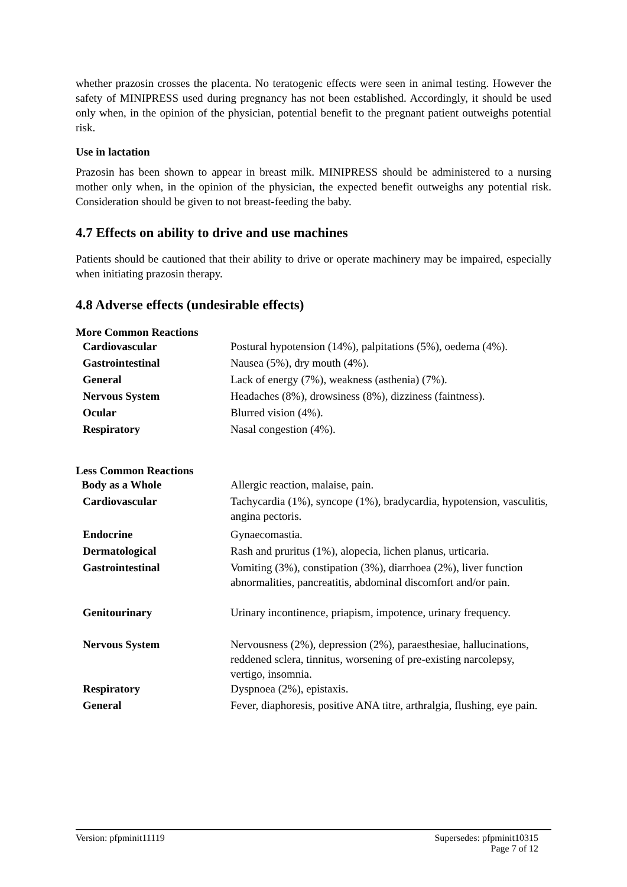whether prazosin crosses the placenta. No teratogenic effects were seen in animal testing. However the safety of MINIPRESS used during pregnancy has not been established. Accordingly, it should be used only when, in the opinion of the physician, potential benefit to the pregnant patient outweighs potential risk.
Use in lactation
Prazosin has been shown to appear in breast milk. MINIPRESS should be administered to a nursing mother only when, in the opinion of the physician, the expected benefit outweighs any potential risk. Consideration should be given to not breast-feeding the baby.
4.7 Effects on ability to drive and use machines
Patients should be cautioned that their ability to drive or operate machinery may be impaired, especially when initiating prazosin therapy.
4.8 Adverse effects (undesirable effects)
More Common Reactions
| Cardiovascular | Postural hypotension (14%), palpitations (5%), oedema (4%). |
| Gastrointestinal | Nausea (5%), dry mouth (4%). |
| General | Lack of energy (7%), weakness (asthenia) (7%). |
| Nervous System | Headaches (8%), drowsiness (8%), dizziness (faintness). |
| Ocular | Blurred vision (4%). |
| Respiratory | Nasal congestion (4%). |
Less Common Reactions
| Body as a Whole | Allergic reaction, malaise, pain. |
| Cardiovascular | Tachycardia (1%), syncope (1%), bradycardia, hypotension, vasculitis, angina pectoris. |
| Endocrine | Gynaecomastia. |
| Dermatological | Rash and pruritus (1%), alopecia, lichen planus, urticaria. |
| Gastrointestinal | Vomiting (3%), constipation (3%), diarrhoea (2%), liver function abnormalities, pancreatitis, abdominal discomfort and/or pain. |
| Genitourinary | Urinary incontinence, priapism, impotence, urinary frequency. |
| Nervous System | Nervousness (2%), depression (2%), paraesthesiae, hallucinations, reddened sclera, tinnitus, worsening of pre-existing narcolepsy, vertigo, insomnia. |
| Respiratory | Dyspnoea (2%), epistaxis. |
| General | Fever, diaphoresis, positive ANA titre, arthralgia, flushing, eye pain. |
Version: pfpminit11119 Supersedes: pfpminit10315
Page 7 of 12